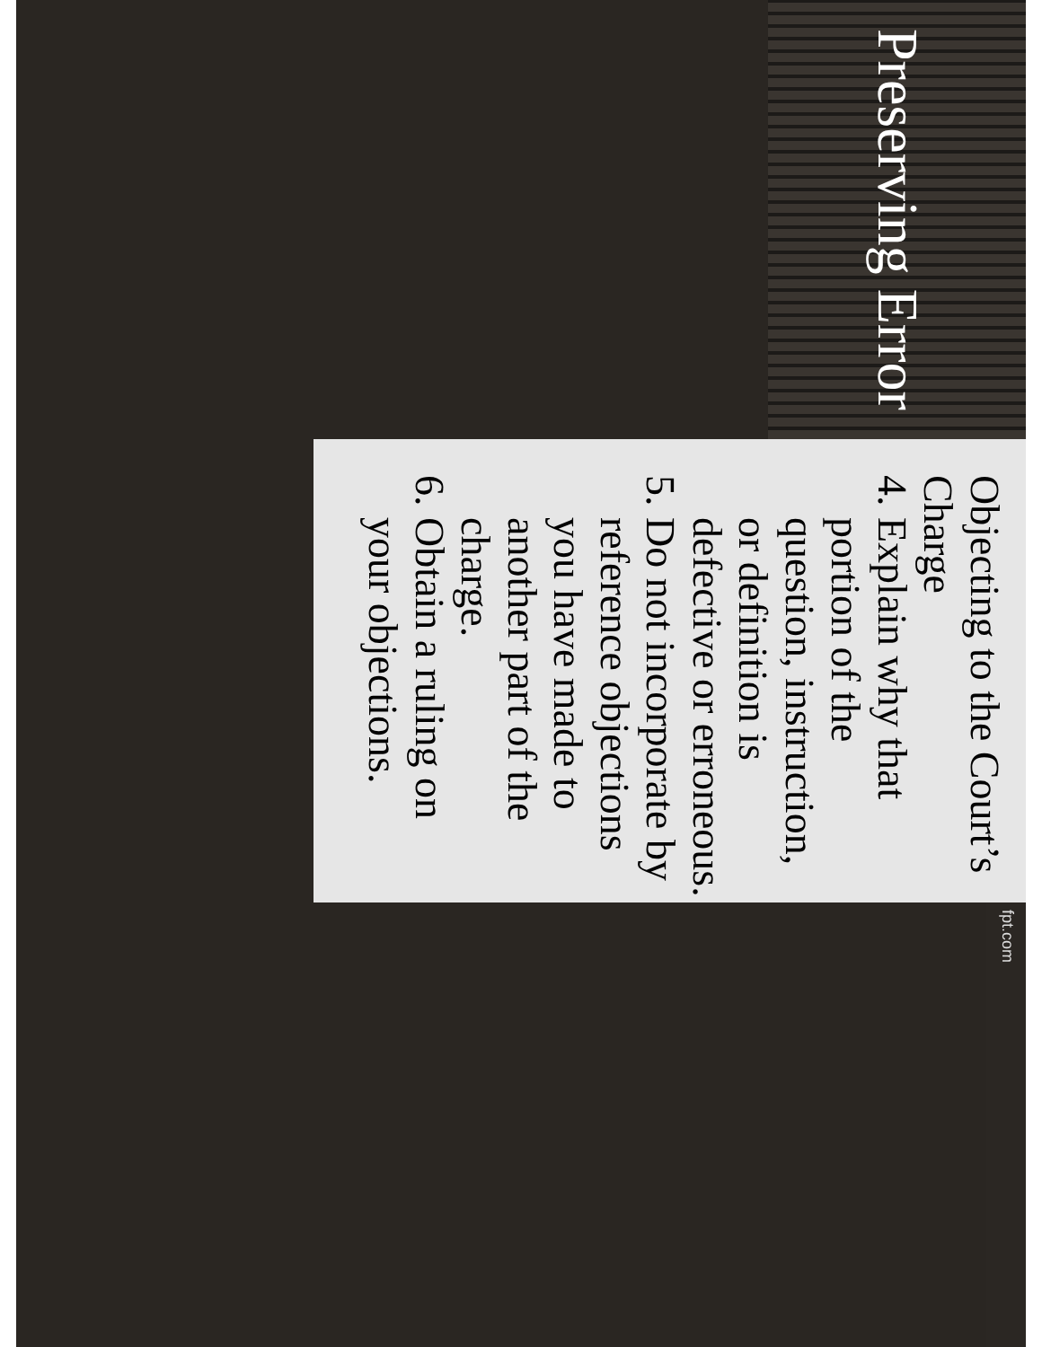Preserving Error
Objecting to the Court’s Charge
4. Explain why that portion of the question, instruction, or definition is defective or erroneous.
5. Do not incorporate by reference objections you have made to another part of the charge.
6. Obtain a ruling on your objections.
fpt.com